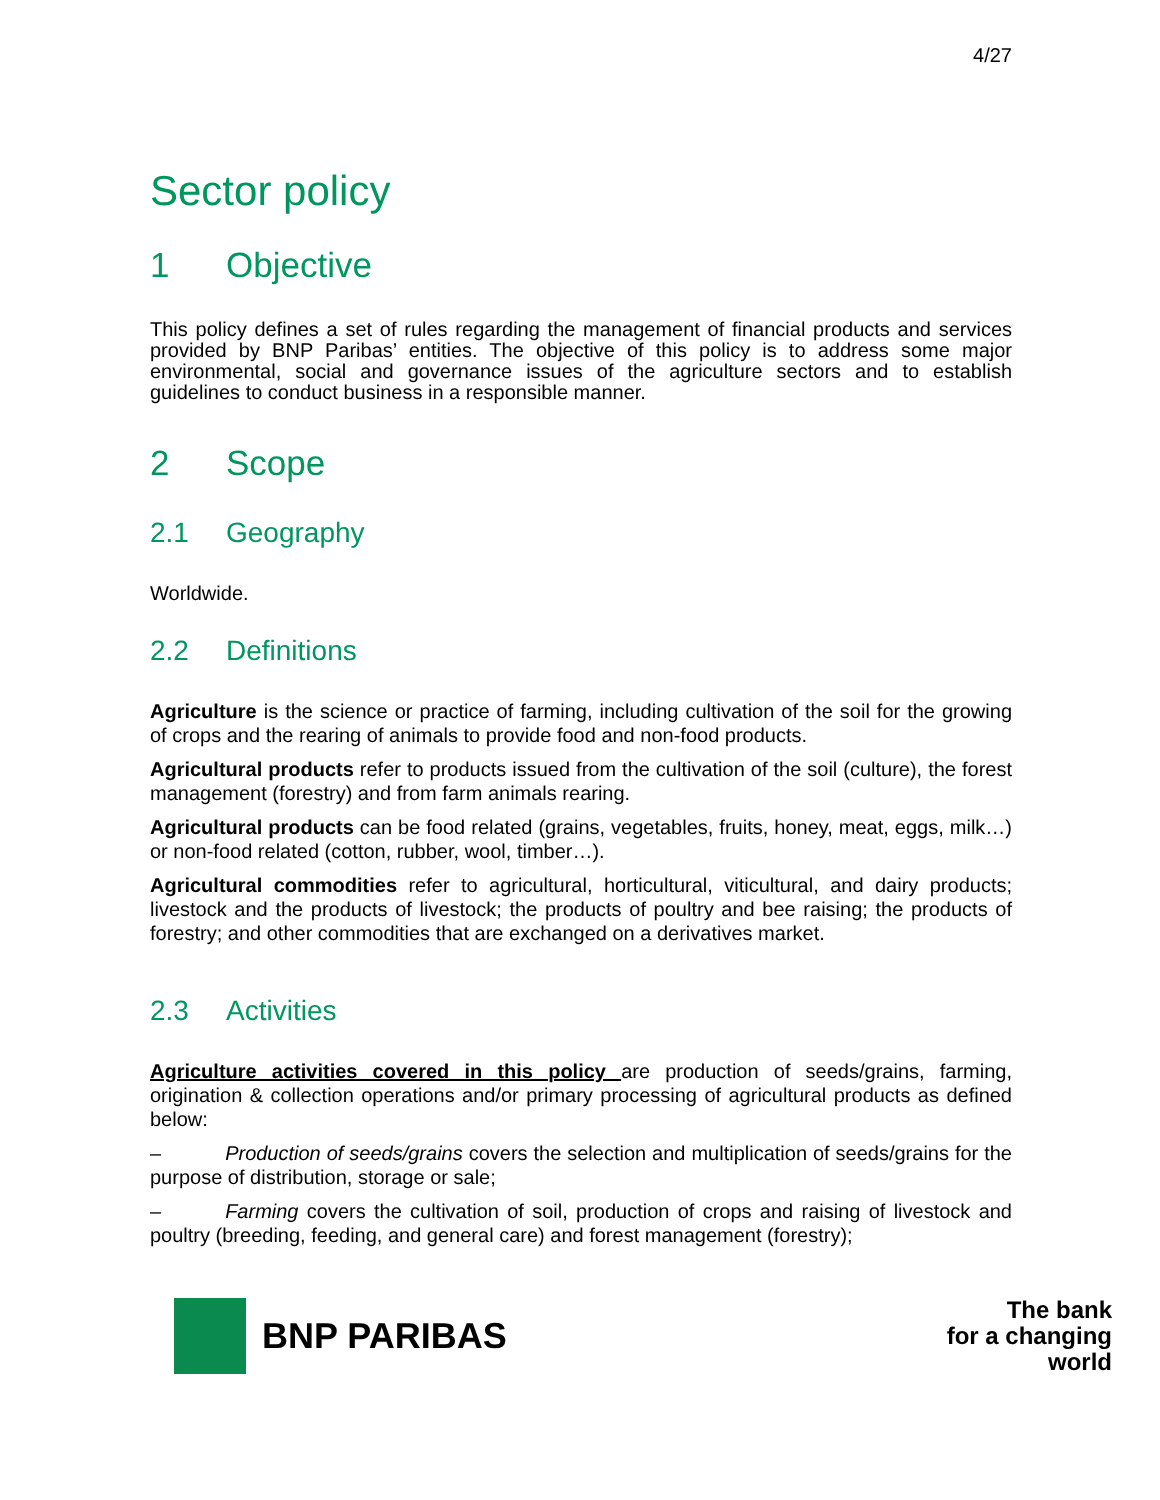4/27
Sector policy
1 Objective
This policy defines a set of rules regarding the management of financial products and services provided by BNP Paribas’ entities. The objective of this policy is to address some major environmental, social and governance issues of the agriculture sectors and to establish guidelines to conduct business in a responsible manner.
2 Scope
2.1 Geography
Worldwide.
2.2 Definitions
Agriculture is the science or practice of farming, including cultivation of the soil for the growing of crops and the rearing of animals to provide food and non-food products.
Agricultural products refer to products issued from the cultivation of the soil (culture), the forest management (forestry) and from farm animals rearing.
Agricultural products can be food related (grains, vegetables, fruits, honey, meat, eggs, milk…) or non-food related (cotton, rubber, wool, timber…).
Agricultural commodities refer to agricultural, horticultural, viticultural, and dairy products; livestock and the products of livestock; the products of poultry and bee raising; the products of forestry; and other commodities that are exchanged on a derivatives market.
2.3 Activities
Agriculture activities covered in this policy are production of seeds/grains, farming, origination & collection operations and/or primary processing of agricultural products as defined below:
– Production of seeds/grains covers the selection and multiplication of seeds/grains for the purpose of distribution, storage or sale;
– Farming covers the cultivation of soil, production of crops and raising of livestock and poultry (breeding, feeding, and general care) and forest management (forestry);
BNP PARIBAS
The bank
for a changing
world